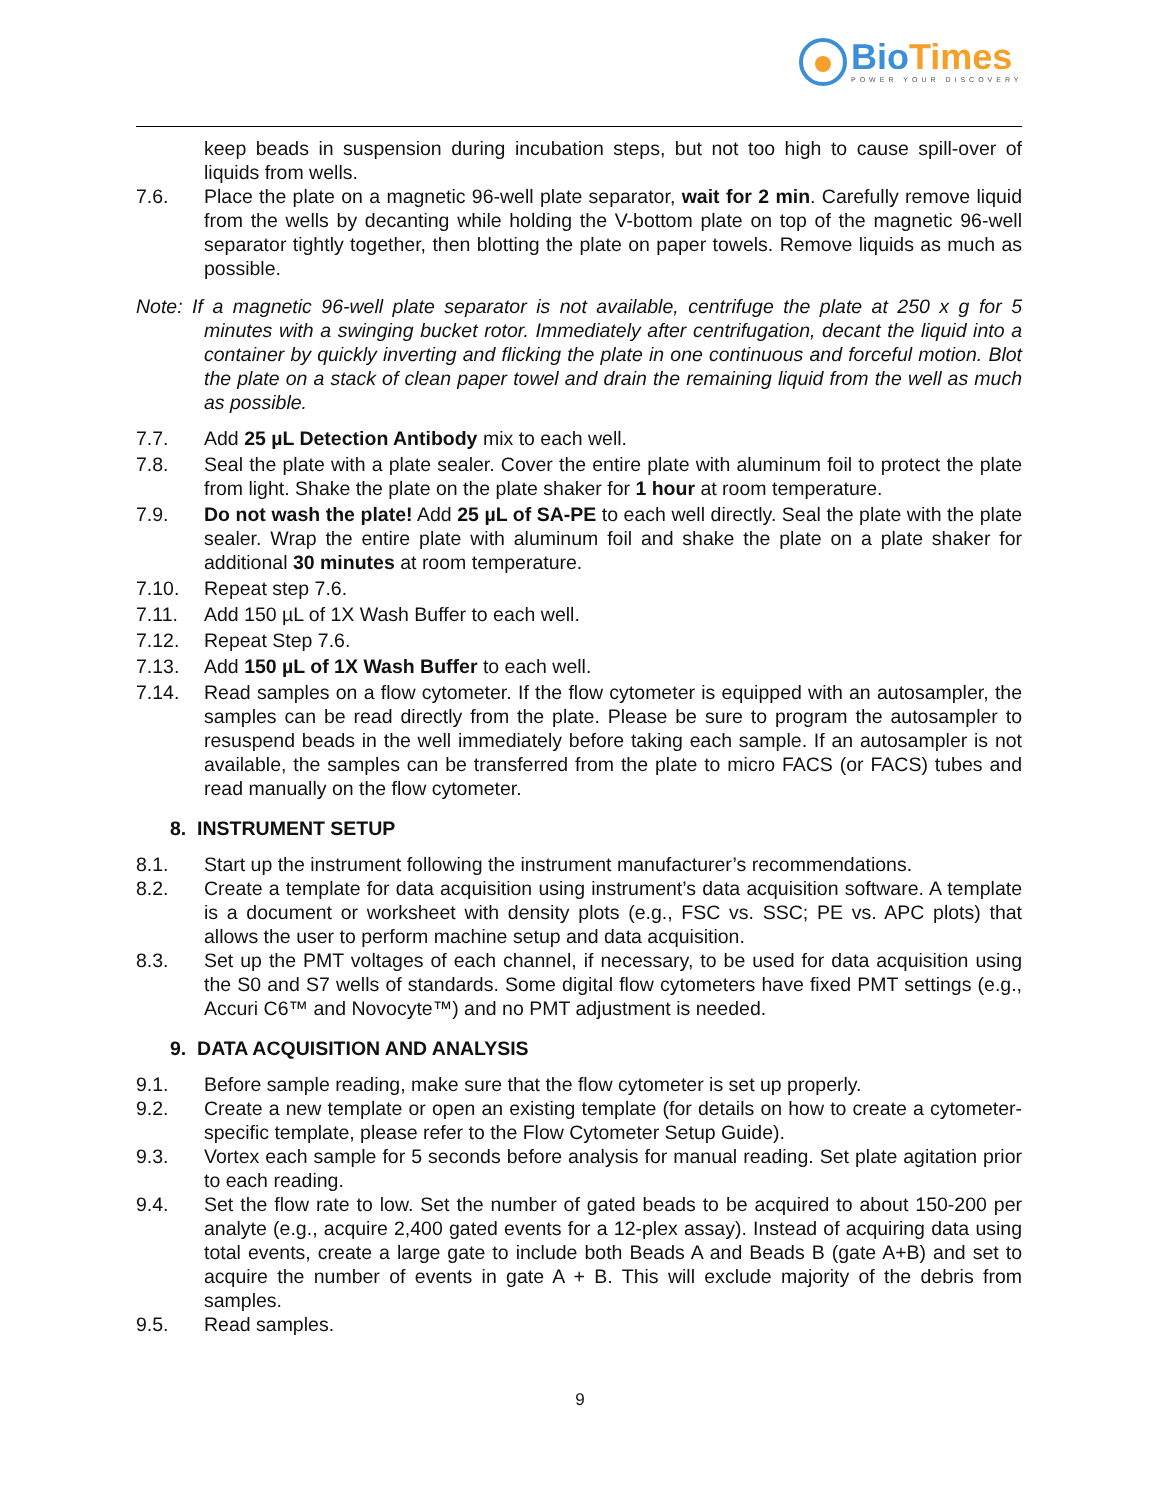BioTimes
POWER YOUR DISCOVERY
keep beads in suspension during incubation steps, but not too high to cause spill-over of liquids from wells.
7.6. Place the plate on a magnetic 96-well plate separator, wait for 2 min. Carefully remove liquid from the wells by decanting while holding the V-bottom plate on top of the magnetic 96-well separator tightly together, then blotting the plate on paper towels. Remove liquids as much as possible.
Note: If a magnetic 96-well plate separator is not available, centrifuge the plate at 250 x g for 5 minutes with a swinging bucket rotor. Immediately after centrifugation, decant the liquid into a container by quickly inverting and flicking the plate in one continuous and forceful motion. Blot the plate on a stack of clean paper towel and drain the remaining liquid from the well as much as possible.
7.7. Add 25 µL Detection Antibody mix to each well.
7.8. Seal the plate with a plate sealer. Cover the entire plate with aluminum foil to protect the plate from light. Shake the plate on the plate shaker for 1 hour at room temperature.
7.9. Do not wash the plate! Add 25 µL of SA-PE to each well directly. Seal the plate with the plate sealer. Wrap the entire plate with aluminum foil and shake the plate on a plate shaker for additional 30 minutes at room temperature.
7.10. Repeat step 7.6.
7.11. Add 150 µL of 1X Wash Buffer to each well.
7.12. Repeat Step 7.6.
7.13. Add 150 µL of 1X Wash Buffer to each well.
7.14. Read samples on a flow cytometer. If the flow cytometer is equipped with an autosampler, the samples can be read directly from the plate. Please be sure to program the autosampler to resuspend beads in the well immediately before taking each sample. If an autosampler is not available, the samples can be transferred from the plate to micro FACS (or FACS) tubes and read manually on the flow cytometer.
8. INSTRUMENT SETUP
8.1. Start up the instrument following the instrument manufacturer’s recommendations.
8.2. Create a template for data acquisition using instrument’s data acquisition software. A template is a document or worksheet with density plots (e.g., FSC vs. SSC; PE vs. APC plots) that allows the user to perform machine setup and data acquisition.
8.3. Set up the PMT voltages of each channel, if necessary, to be used for data acquisition using the S0 and S7 wells of standards. Some digital flow cytometers have fixed PMT settings (e.g., Accuri C6™ and Novocyte™) and no PMT adjustment is needed.
9. DATA ACQUISITION AND ANALYSIS
9.1. Before sample reading, make sure that the flow cytometer is set up properly.
9.2. Create a new template or open an existing template (for details on how to create a cytometer-specific template, please refer to the Flow Cytometer Setup Guide).
9.3. Vortex each sample for 5 seconds before analysis for manual reading. Set plate agitation prior to each reading.
9.4. Set the flow rate to low. Set the number of gated beads to be acquired to about 150-200 per analyte (e.g., acquire 2,400 gated events for a 12-plex assay). Instead of acquiring data using total events, create a large gate to include both Beads A and Beads B (gate A+B) and set to acquire the number of events in gate A + B. This will exclude majority of the debris from samples.
9.5. Read samples.
9